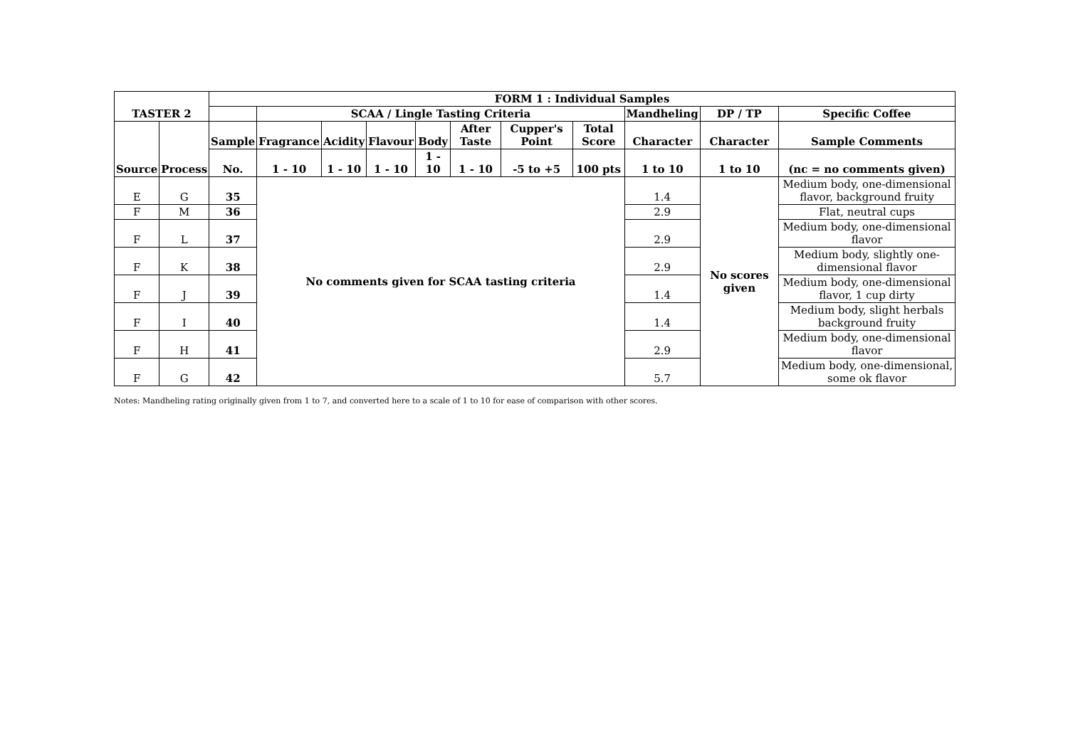| TASTER 2 | | FORM 1 : Individual Samples | | | | | | | | | | |
| --- | --- | --- | --- | --- | --- | --- | --- | --- | --- | --- | --- | --- |
| | | | SCAA / Lingle Tasting Criteria | | | | | | | Mandheling | DP / TP | Specific Coffee |
| Source | Process | Sample | Fragrance | Acidity | Flavour | Body | After Taste | Cupper's Point | Total Score | Character | Character | Sample Comments |
| | | No. | 1 - 10 | 1 - 10 | 1 - 10 | 1 - 10 | 1 - 10 | -5 to +5 | 100 pts | 1 to 10 | 1 to 10 | (nc = no comments given) |
| E | G | 35 | No comments given for SCAA tasting criteria | | | | | | | 1.4 | No scores given | Medium body, one-dimensional flavor, background fruity |
| F | M | 36 | | | | | | | | 2.9 | | Flat, neutral cups |
| F | L | 37 | | | | | | | | 2.9 | | Medium body, one-dimensional flavor |
| F | K | 38 | | | | | | | | 2.9 | | Medium body, slightly one-dimensional flavor |
| F | J | 39 | | | | | | | | 1.4 | | Medium body, one-dimensional flavor, 1 cup dirty |
| F | I | 40 | | | | | | | | 1.4 | | Medium body, slight herbals background fruity |
| F | H | 41 | | | | | | | | 2.9 | | Medium body, one-dimensional flavor |
| F | G | 42 | | | | | | | | 5.7 | | Medium body, one-dimensional, some ok flavor |
Notes: Mandheling rating originally given from 1 to 7, and converted here to a scale of 1 to 10 for ease of comparison with other scores.